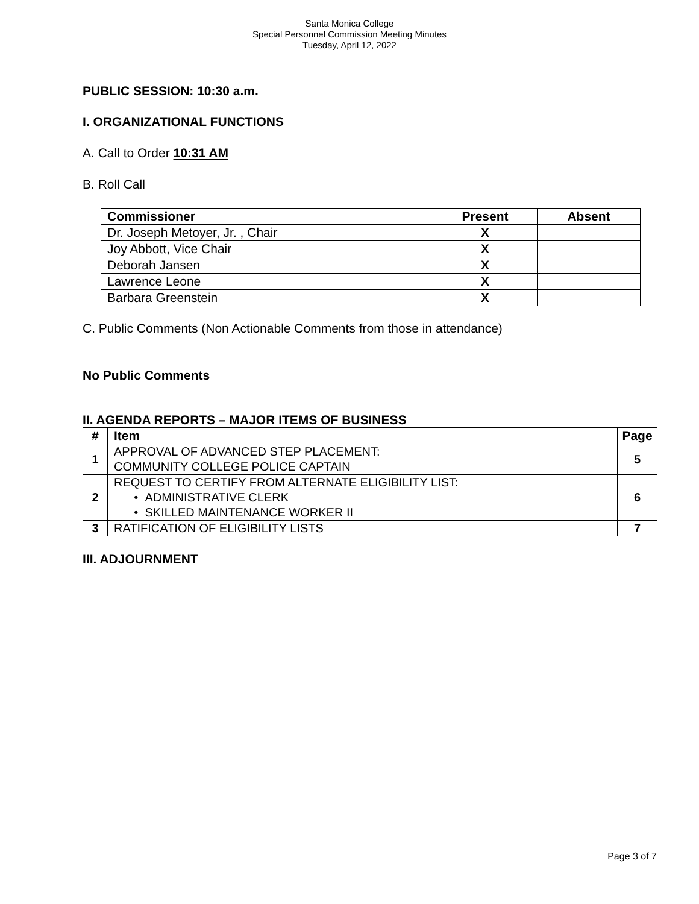Santa Monica College
Special Personnel Commission Meeting Minutes
Tuesday, April 12, 2022
PUBLIC SESSION: 10:30 a.m.
I. ORGANIZATIONAL FUNCTIONS
A. Call to Order 10:31 AM
B. Roll Call
| Commissioner | Present | Absent |
| --- | --- | --- |
| Dr. Joseph Metoyer, Jr. , Chair | X | |
| Joy Abbott, Vice Chair | X | |
| Deborah Jansen | X | |
| Lawrence Leone | X | |
| Barbara Greenstein | X | |
C. Public Comments (Non Actionable Comments from those in attendance)
No Public Comments
II. AGENDA REPORTS – MAJOR ITEMS OF BUSINESS
| # | Item | Page |
| --- | --- | --- |
| 1 | APPROVAL OF ADVANCED STEP PLACEMENT: COMMUNITY COLLEGE POLICE CAPTAIN | 5 |
| 2 | REQUEST TO CERTIFY FROM ALTERNATE ELIGIBILITY LIST: • ADMINISTRATIVE CLERK • SKILLED MAINTENANCE WORKER II | 6 |
| 3 | RATIFICATION OF ELIGIBILITY LISTS | 7 |
III. ADJOURNMENT
Page 3 of 7